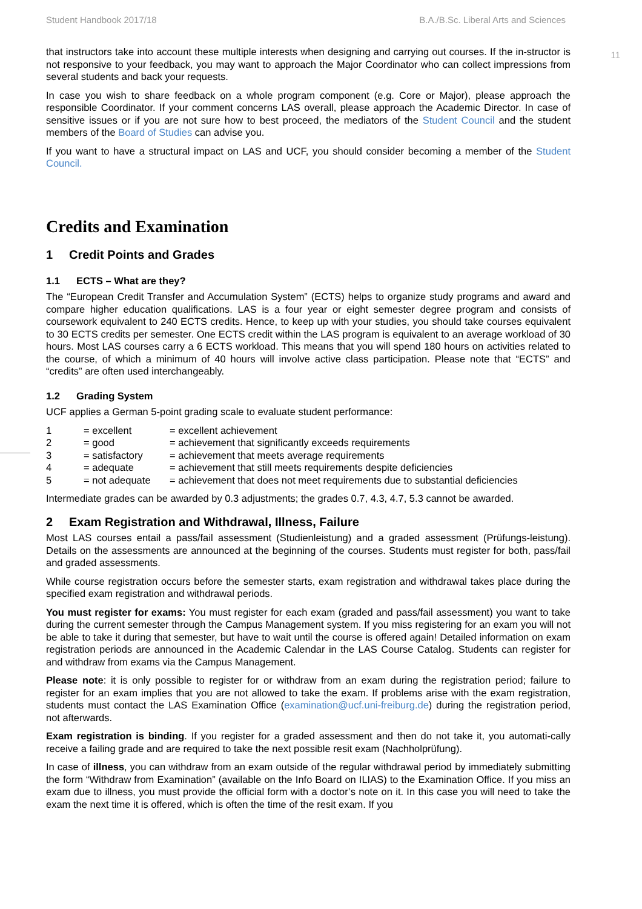Student Handbook 2017/18 B.A./B.Sc. Liberal Arts and Sciences
11
that instructors take into account these multiple interests when designing and carrying out courses. If the in-structor is not responsive to your feedback, you may want to approach the Major Coordinator who can collect impressions from several students and back your requests.
In case you wish to share feedback on a whole program component (e.g. Core or Major), please approach the responsible Coordinator. If your comment concerns LAS overall, please approach the Academic Director. In case of sensitive issues or if you are not sure how to best proceed, the mediators of the Student Council and the student members of the Board of Studies can advise you.
If you want to have a structural impact on LAS and UCF, you should consider becoming a member of the Student Council.
Credits and Examination
1 Credit Points and Grades
1.1 ECTS – What are they?
The “European Credit Transfer and Accumulation System” (ECTS) helps to organize study programs and award and compare higher education qualifications. LAS is a four year or eight semester degree program and consists of coursework equivalent to 240 ECTS credits. Hence, to keep up with your studies, you should take courses equivalent to 30 ECTS credits per semester. One ECTS credit within the LAS program is equivalent to an average workload of 30 hours. Most LAS courses carry a 6 ECTS workload. This means that you will spend 180 hours on activities related to the course, of which a minimum of 40 hours will involve active class participation. Please note that “ECTS” and “credits” are often used interchangeably.
1.2 Grading System
UCF applies a German 5-point grading scale to evaluate student performance:
| 1 | = excellent | = excellent achievement |
| 2 | = good | = achievement that significantly exceeds requirements |
| 3 | = satisfactory | = achievement that meets average requirements |
| 4 | = adequate | = achievement that still meets requirements despite deficiencies |
| 5 | = not adequate | = achievement that does not meet requirements due to substantial deficiencies |
Intermediate grades can be awarded by 0.3 adjustments; the grades 0.7, 4.3, 4.7, 5.3 cannot be awarded.
2 Exam Registration and Withdrawal, Illness, Failure
Most LAS courses entail a pass/fail assessment (Studienleistung) and a graded assessment (Prüfungs-leistung). Details on the assessments are announced at the beginning of the courses. Students must register for both, pass/fail and graded assessments.
While course registration occurs before the semester starts, exam registration and withdrawal takes place during the specified exam registration and withdrawal periods.
You must register for exams: You must register for each exam (graded and pass/fail assessment) you want to take during the current semester through the Campus Management system. If you miss registering for an exam you will not be able to take it during that semester, but have to wait until the course is offered again! Detailed information on exam registration periods are announced in the Academic Calendar in the LAS Course Catalog. Students can register for and withdraw from exams via the Campus Management.
Please note: it is only possible to register for or withdraw from an exam during the registration period; failure to register for an exam implies that you are not allowed to take the exam. If problems arise with the exam registration, students must contact the LAS Examination Office (examination@ucf.uni-freiburg.de) during the registration period, not afterwards.
Exam registration is binding. If you register for a graded assessment and then do not take it, you automati-cally receive a failing grade and are required to take the next possible resit exam (Nachholprüfung).
In case of illness, you can withdraw from an exam outside of the regular withdrawal period by immediately submitting the form “Withdraw from Examination” (available on the Info Board on ILIAS) to the Examination Office. If you miss an exam due to illness, you must provide the official form with a doctor’s note on it. In this case you will need to take the exam the next time it is offered, which is often the time of the resit exam. If you